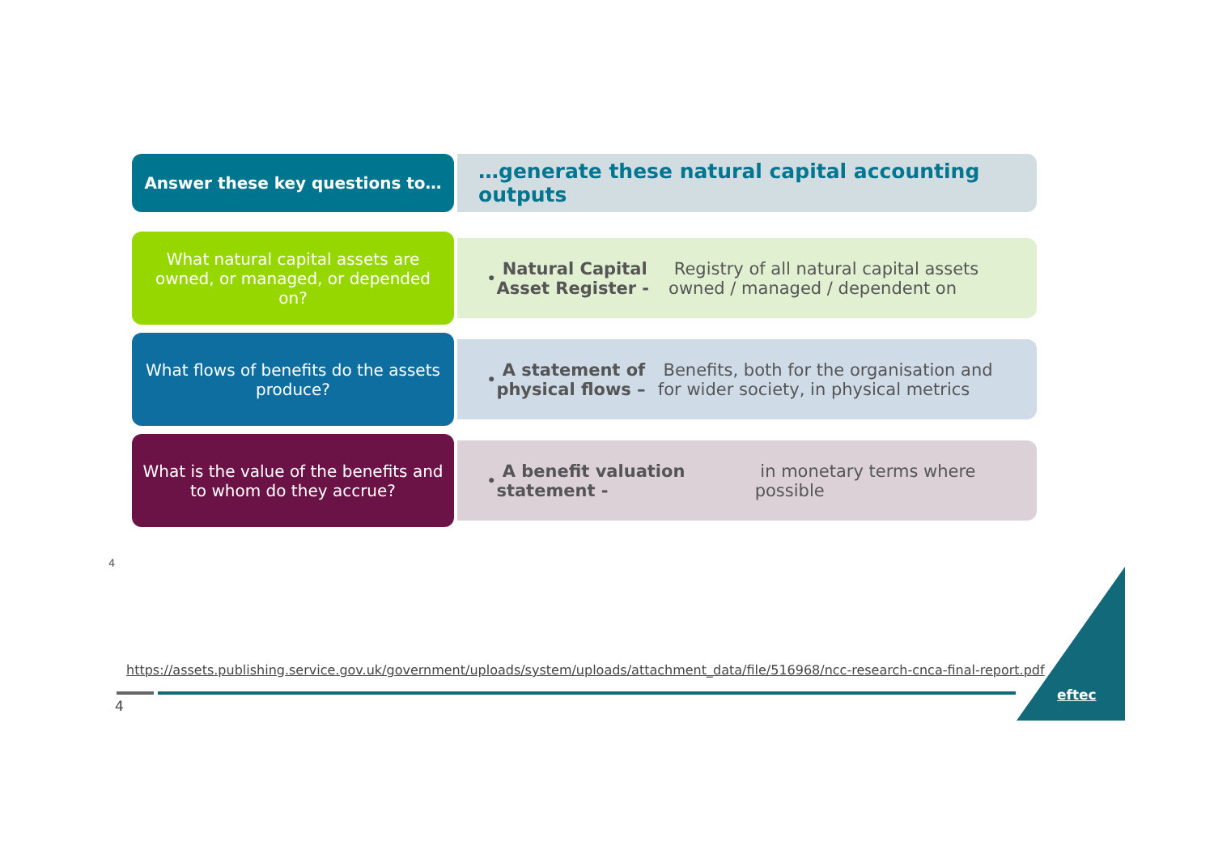Answer these key questions to…
…generate these natural capital accounting outputs
What natural capital assets are owned, or managed, or depended on?
• Natural Capital Asset Register - Registry of all natural capital assets owned / managed / dependent on
What flows of benefits do the assets produce?
• A statement of physical flows – Benefits, both for the organisation and for wider society, in physical metrics
What is the value of the benefits and to whom do they accrue?
• A benefit valuation statement - in monetary terms where possible
4
https://assets.publishing.service.gov.uk/government/uploads/system/uploads/attachment_data/file/516968/ncc-research-cnca-final-report.pdf
4
eftec